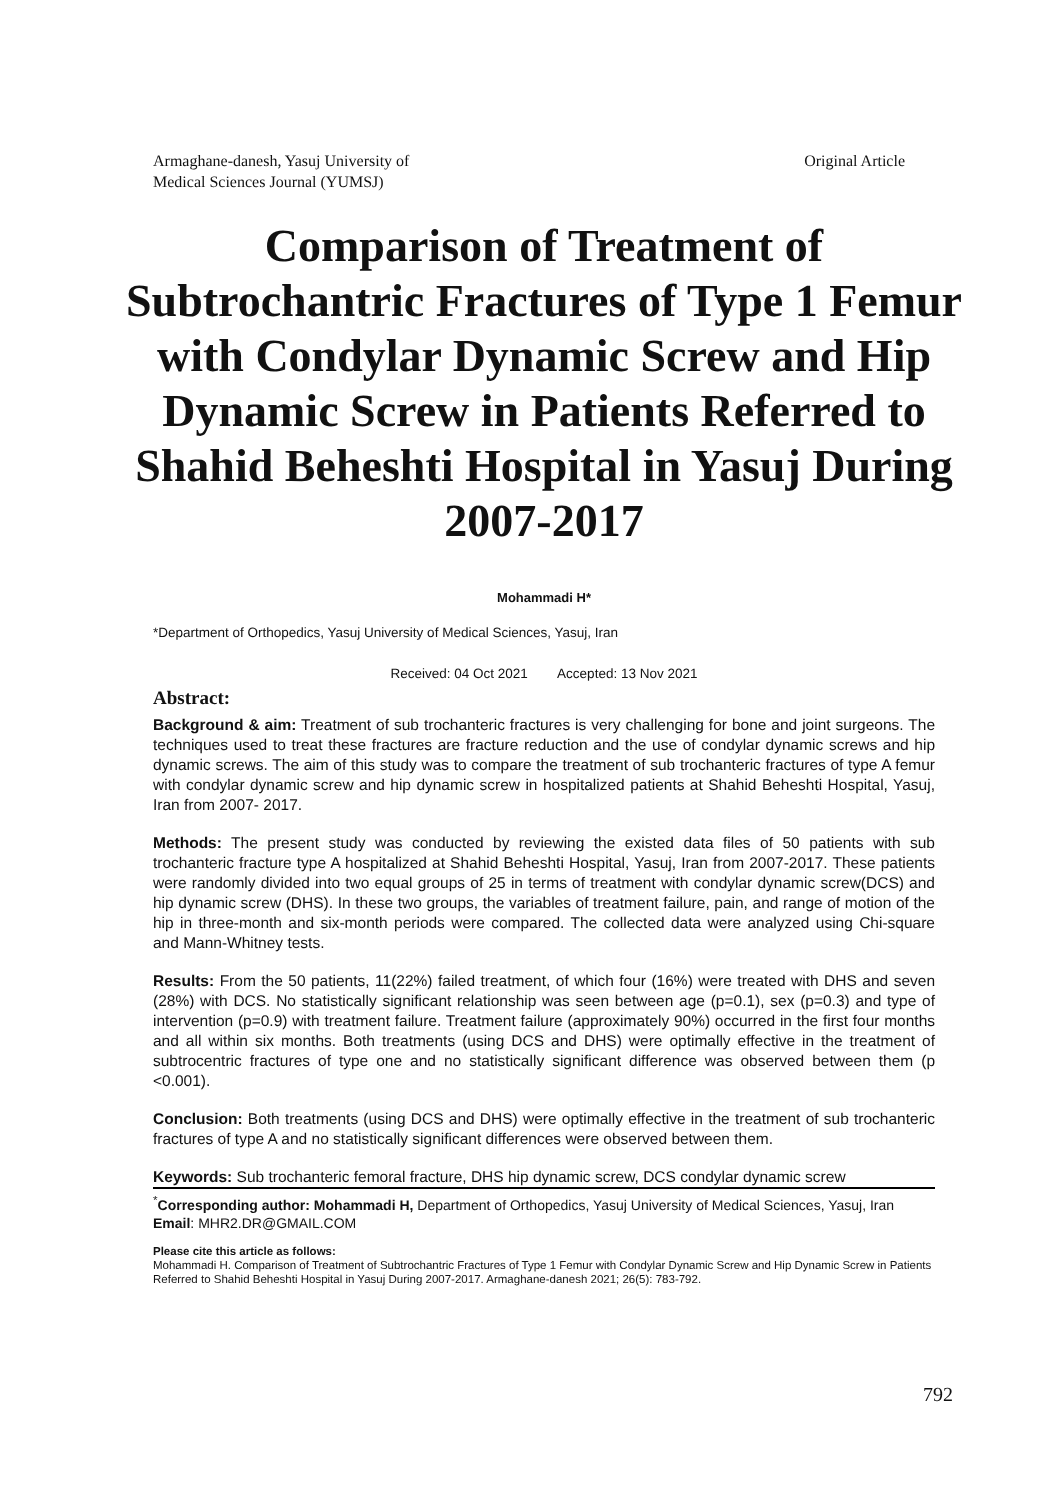Armaghane-danesh, Yasuj University of
Medical Sciences Journal (YUMSJ)
Original Article
Comparison of Treatment of Subtrochantric Fractures of Type 1 Femur with Condylar Dynamic Screw and Hip Dynamic Screw in Patients Referred to Shahid Beheshti Hospital in Yasuj During 2007-2017
Mohammadi H*
*Department of Orthopedics, Yasuj University of Medical Sciences, Yasuj, Iran
Received: 04 Oct 2021 Accepted: 13 Nov 2021
Abstract:
Background & aim: Treatment of sub trochanteric fractures is very challenging for bone and joint surgeons. The techniques used to treat these fractures are fracture reduction and the use of condylar dynamic screws and hip dynamic screws. The aim of this study was to compare the treatment of sub trochanteric fractures of type A femur with condylar dynamic screw and hip dynamic screw in hospitalized patients at Shahid Beheshti Hospital, Yasuj, Iran from 2007- 2017.
Methods: The present study was conducted by reviewing the existed data files of 50 patients with sub trochanteric fracture type A hospitalized at Shahid Beheshti Hospital, Yasuj, Iran from 2007-2017. These patients were randomly divided into two equal groups of 25 in terms of treatment with condylar dynamic screw(DCS) and hip dynamic screw (DHS). In these two groups, the variables of treatment failure, pain, and range of motion of the hip in three-month and six-month periods were compared. The collected data were analyzed using Chi-square and Mann-Whitney tests.
Results: From the 50 patients, 11(22%) failed treatment, of which four (16%) were treated with DHS and seven (28%) with DCS. No statistically significant relationship was seen between age (p=0.1), sex (p=0.3) and type of intervention (p=0.9) with treatment failure. Treatment failure (approximately 90%) occurred in the first four months and all within six months. Both treatments (using DCS and DHS) were optimally effective in the treatment of subtrocentric fractures of type one and no statistically significant difference was observed between them (p <0.001).
Conclusion: Both treatments (using DCS and DHS) were optimally effective in the treatment of sub trochanteric fractures of type A and no statistically significant differences were observed between them.
Keywords: Sub trochanteric femoral fracture, DHS hip dynamic screw, DCS condylar dynamic screw
<sup>*</sup> Corresponding author: Mohammadi H, Department of Orthopedics, Yasuj University of Medical Sciences, Yasuj, Iran
Email: MHR2.DR@GMAIL.COM
Please cite this article as follows:
Mohammadi H. Comparison of Treatment of Subtrochantric Fractures of Type 1 Femur with Condylar Dynamic Screw and Hip Dynamic Screw in Patients Referred to Shahid Beheshti Hospital in Yasuj During 2007-2017. Armaghane-danesh 2021; 26(5): 783-792.
792